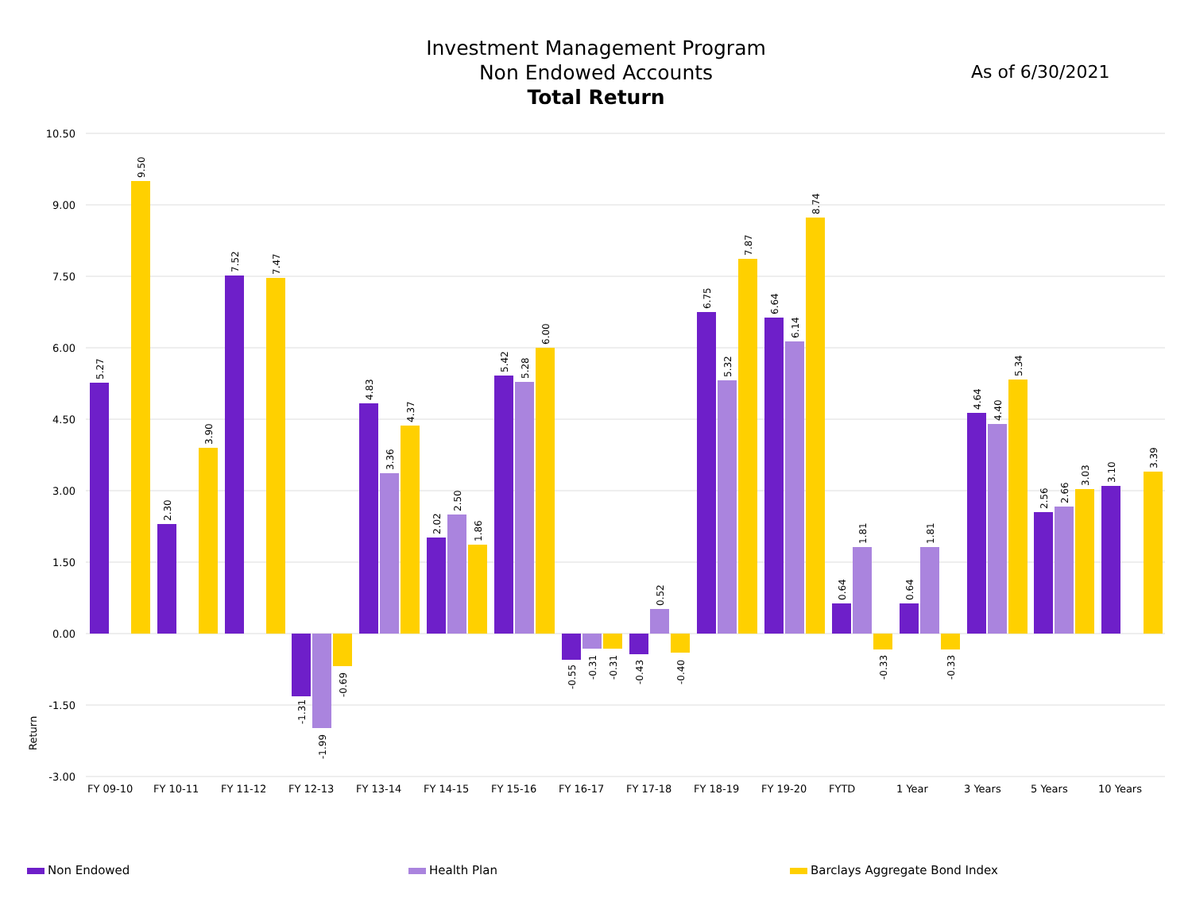Investment Management Program
Non Endowed Accounts
Total Return
As of 6/30/2021
10.50
9.00
7.50
6.00
4.50
3.00
1.50
0.00
-1.50
-3.00
Return
FY 09-10
FY 10-11
FY 11-12
FY 12-13
FY 13-14
FY 14-15
FY 15-16
FY 16-17
FY 17-18
FY 18-19
FY 19-20
FYTD
1 Year
3 Years
5 Years
10 Years
5.27
9.50
2.30
3.90
7.52
7.47
-1.31
-1.99
-0.69
4.83
3.36
4.37
2.02
2.50
1.86
5.42
5.28
6.00
-0.55
-0.31
-0.31
-0.43
0.52
-0.40
6.75
5.32
7.87
6.64
6.14
8.74
0.64
1.81
-0.33
0.64
1.81
-0.33
4.64
4.40
5.34
2.56
2.66
3.03
3.10
3.39
Non Endowed Health Plan Barclays Aggregate Bond Index